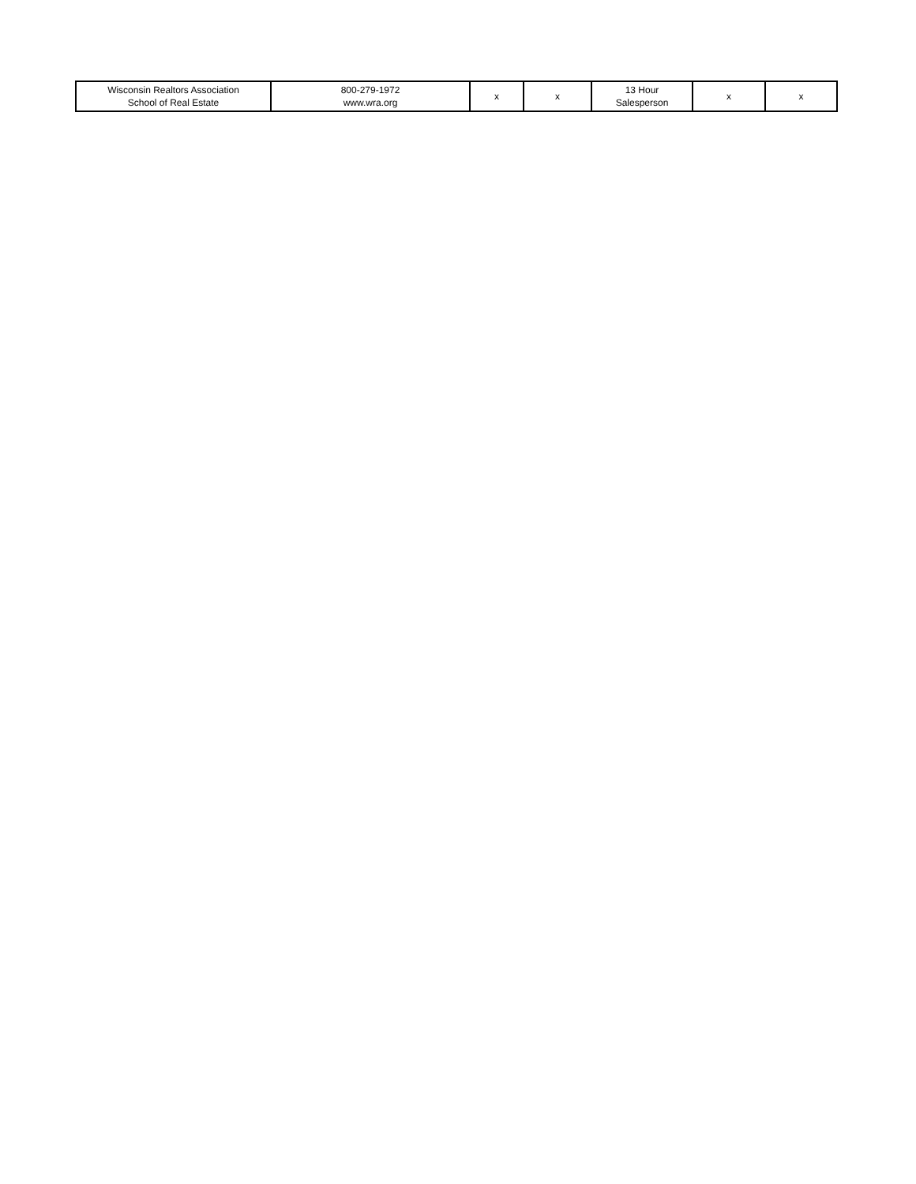| Wisconsin Realtors Association School of Real Estate | 800-279-1972 www.wra.org | x | x | 13 Hour Salesperson | x | x |